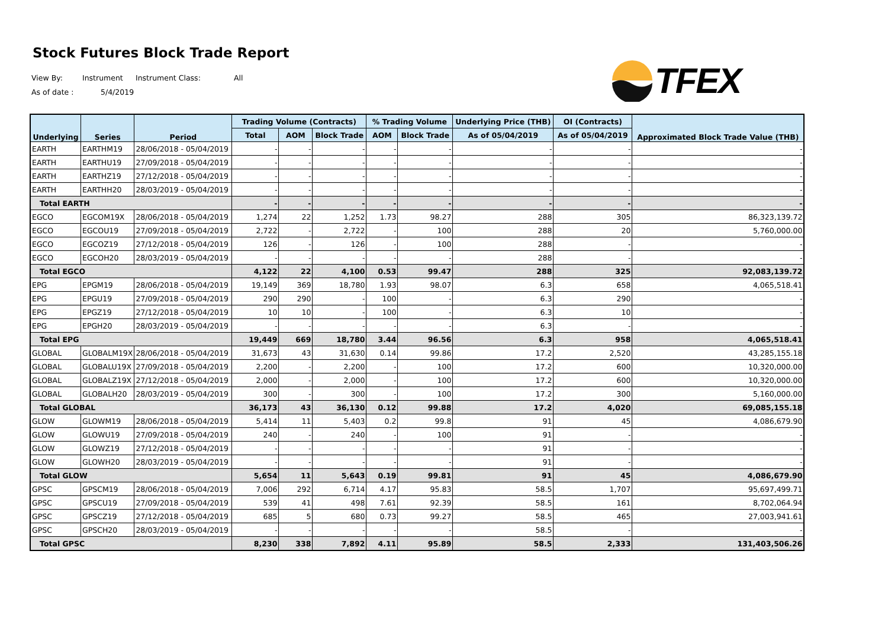Stock Futures Block Trade Report
View By: Instrument Instrument Class: All
As of date : 5/4/2019
TFEX
| Underlying | Series | Period | Trading Volume (Contracts) | | | % Trading Volume | | Underlying Price (THB) | OI (Contracts) | Approximated Block Trade Value (THB) |
| --- | --- | --- | --- | --- | --- | --- | --- | --- | --- | --- |
| | | | Total | AOM | Block Trade | AOM | Block Trade | As of 05/04/2019 | As of 05/04/2019 | |
| EARTH | EARTHM19 | 28/06/2018 - 05/04/2019 | - | - | - | - | - | - | - | - |
| EARTH | EARTHU19 | 27/09/2018 - 05/04/2019 | - | - | - | - | - | - | - | - |
| EARTH | EARTHZ19 | 27/12/2018 - 05/04/2019 | - | - | - | - | - | - | - | - |
| EARTH | EARTHH20 | 28/03/2019 - 05/04/2019 | - | - | - | - | - | - | - | - |
| Total EARTH | | | - | - | - | - | - | - | - | - |
| EGCO | EGCOM19X | 28/06/2018 - 05/04/2019 | 1,274 | 22 | 1,252 | 1.73 | 98.27 | 288 | 305 | 86,323,139.72 |
| EGCO | EGCOU19 | 27/09/2018 - 05/04/2019 | 2,722 | - | 2,722 | - | 100 | 288 | 20 | 5,760,000.00 |
| EGCO | EGCOZ19 | 27/12/2018 - 05/04/2019 | 126 | - | 126 | - | 100 | 288 | - | - |
| EGCO | EGCOH20 | 28/03/2019 - 05/04/2019 | - | - | - | - | - | 288 | - | - |
| Total EGCO | | | 4,122 | 22 | 4,100 | 0.53 | 99.47 | 288 | 325 | 92,083,139.72 |
| EPG | EPGM19 | 28/06/2018 - 05/04/2019 | 19,149 | 369 | 18,780 | 1.93 | 98.07 | 6.3 | 658 | 4,065,518.41 |
| EPG | EPGU19 | 27/09/2018 - 05/04/2019 | 290 | 290 | - | 100 | - | 6.3 | 290 | - |
| EPG | EPGZ19 | 27/12/2018 - 05/04/2019 | 10 | 10 | - | 100 | - | 6.3 | 10 | - |
| EPG | EPGH20 | 28/03/2019 - 05/04/2019 | - | - | - | - | - | 6.3 | - | - |
| Total EPG | | | 19,449 | 669 | 18,780 | 3.44 | 96.56 | 6.3 | 958 | 4,065,518.41 |
| GLOBAL | GLOBALM19X | 28/06/2018 - 05/04/2019 | 31,673 | 43 | 31,630 | 0.14 | 99.86 | 17.2 | 2,520 | 43,285,155.18 |
| GLOBAL | GLOBALU19X | 27/09/2018 - 05/04/2019 | 2,200 | - | 2,200 | - | 100 | 17.2 | 600 | 10,320,000.00 |
| GLOBAL | GLOBALZ19X | 27/12/2018 - 05/04/2019 | 2,000 | - | 2,000 | - | 100 | 17.2 | 600 | 10,320,000.00 |
| GLOBAL | GLOBALH20 | 28/03/2019 - 05/04/2019 | 300 | - | 300 | - | 100 | 17.2 | 300 | 5,160,000.00 |
| Total GLOBAL | | | 36,173 | 43 | 36,130 | 0.12 | 99.88 | 17.2 | 4,020 | 69,085,155.18 |
| GLOW | GLOWM19 | 28/06/2018 - 05/04/2019 | 5,414 | 11 | 5,403 | 0.2 | 99.8 | 91 | 45 | 4,086,679.90 |
| GLOW | GLOWU19 | 27/09/2018 - 05/04/2019 | 240 | - | 240 | - | 100 | 91 | - | - |
| GLOW | GLOWZ19 | 27/12/2018 - 05/04/2019 | - | - | - | - | - | 91 | - | - |
| GLOW | GLOWH20 | 28/03/2019 - 05/04/2019 | - | - | - | - | - | 91 | - | - |
| Total GLOW | | | 5,654 | 11 | 5,643 | 0.19 | 99.81 | 91 | 45 | 4,086,679.90 |
| GPSC | GPSCM19 | 28/06/2018 - 05/04/2019 | 7,006 | 292 | 6,714 | 4.17 | 95.83 | 58.5 | 1,707 | 95,697,499.71 |
| GPSC | GPSCU19 | 27/09/2018 - 05/04/2019 | 539 | 41 | 498 | 7.61 | 92.39 | 58.5 | 161 | 8,702,064.94 |
| GPSC | GPSCZ19 | 27/12/2018 - 05/04/2019 | 685 | 5 | 680 | 0.73 | 99.27 | 58.5 | 465 | 27,003,941.61 |
| GPSC | GPSCH20 | 28/03/2019 - 05/04/2019 | - | - | - | - | - | 58.5 | - | - |
| Total GPSC | | | 8,230 | 338 | 7,892 | 4.11 | 95.89 | 58.5 | 2,333 | 131,403,506.26 |